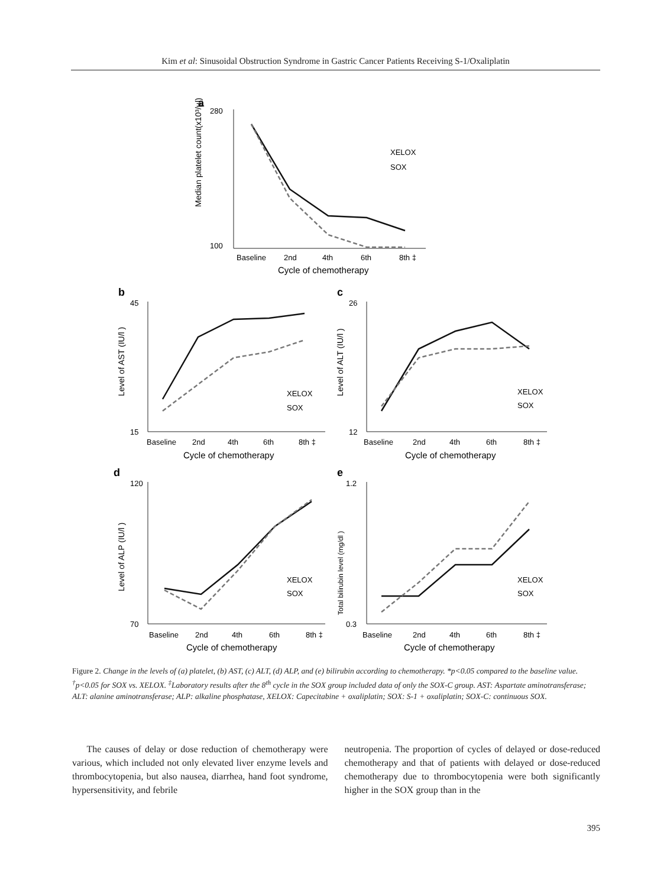Kim et al: Sinusoidal Obstruction Syndrome in Gastric Cancer Patients Receiving S-1/Oxaliplatin
a
280
100
Baseline
2nd
4th
6th
8th ‡
Cycle of chemotherapy
Median platelet count(x10³/µl)
XELOX
SOX
b
c
45
15
Baseline
2nd
4th
6th
8th ‡
Cycle of chemotherapy
Level of AST (IU/l )
XELOX
SOX
26
12
Baseline
2nd
4th
6th
8th ‡
Cycle of chemotherapy
Level of ALT (IU/l )
XELOX
SOX
d
e
120
70
Baseline
2nd
4th
6th
8th ‡
Cycle of chemotherapy
Level of ALP (IU/l )
XELOX
SOX
1.2
0.3
Baseline
2nd
4th
6th
8th ‡
Cycle of chemotherapy
Total bilirubin level (mg/dl )
XELOX
SOX
Figure 2. Change in the levels of (a) platelet, (b) AST, (c) ALT, (d) ALP, and (e) bilirubin according to chemotherapy. *p<0.05 compared to the baseline value. <sup>†</sup>p<0.05 for SOX vs. XELOX. <sup>‡</sup>Laboratory results after the 8<sup>th</sup> cycle in the SOX group included data of only the SOX-C group. AST: Aspartate aminotransferase; ALT: alanine aminotransferase; ALP: alkaline phosphatase, XELOX: Capecitabine + oxaliplatin; SOX: S-1 + oxaliplatin; SOX-C: continuous SOX.
The causes of delay or dose reduction of chemotherapy were various, which included not only elevated liver enzyme levels and thrombocytopenia, but also nausea, diarrhea, hand foot syndrome, hypersensitivity, and febrile
neutropenia. The proportion of cycles of delayed or dose-reduced chemotherapy and that of patients with delayed or dose-reduced chemotherapy due to thrombocytopenia were both significantly higher in the SOX group than in the
395